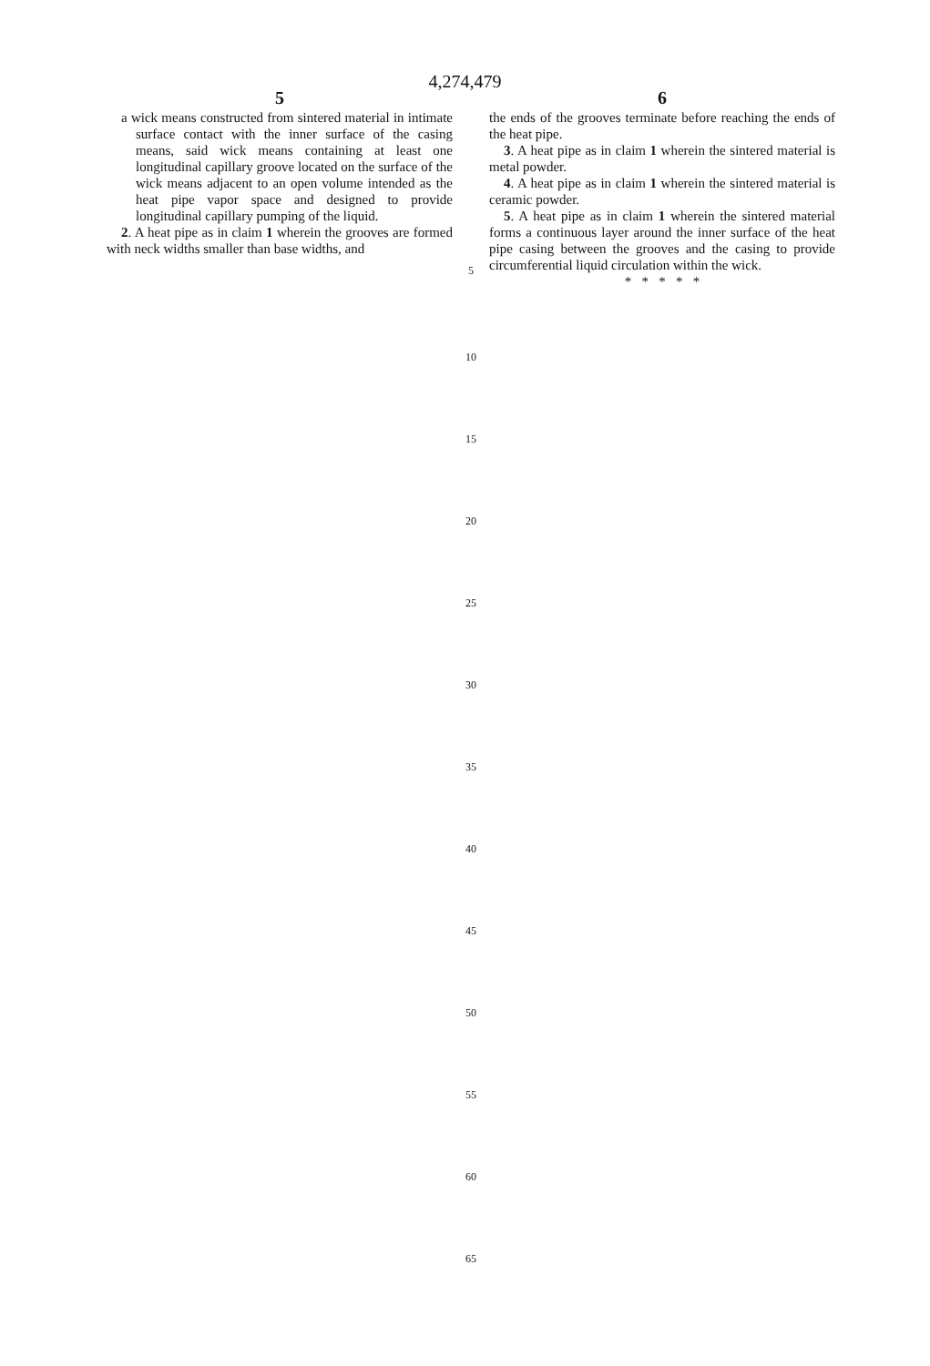4,274,479
5
a wick means constructed from sintered material in intimate surface contact with the inner surface of the casing means, said wick means containing at least one longitudinal capillary groove located on the surface of the wick means adjacent to an open volume intended as the heat pipe vapor space and designed to provide longitudinal capillary pumping of the liquid.
2. A heat pipe as in claim 1 wherein the grooves are formed with neck widths smaller than base widths, and
5
10
15
20
25
30
35
40
45
50
55
60
65
6
the ends of the grooves terminate before reaching the ends of the heat pipe.
3. A heat pipe as in claim 1 wherein the sintered material is metal powder.
4. A heat pipe as in claim 1 wherein the sintered material is ceramic powder.
5. A heat pipe as in claim 1 wherein the sintered material forms a continuous layer around the inner surface of the heat pipe casing between the grooves and the casing to provide circumferential liquid circulation within the wick.
* * * * *